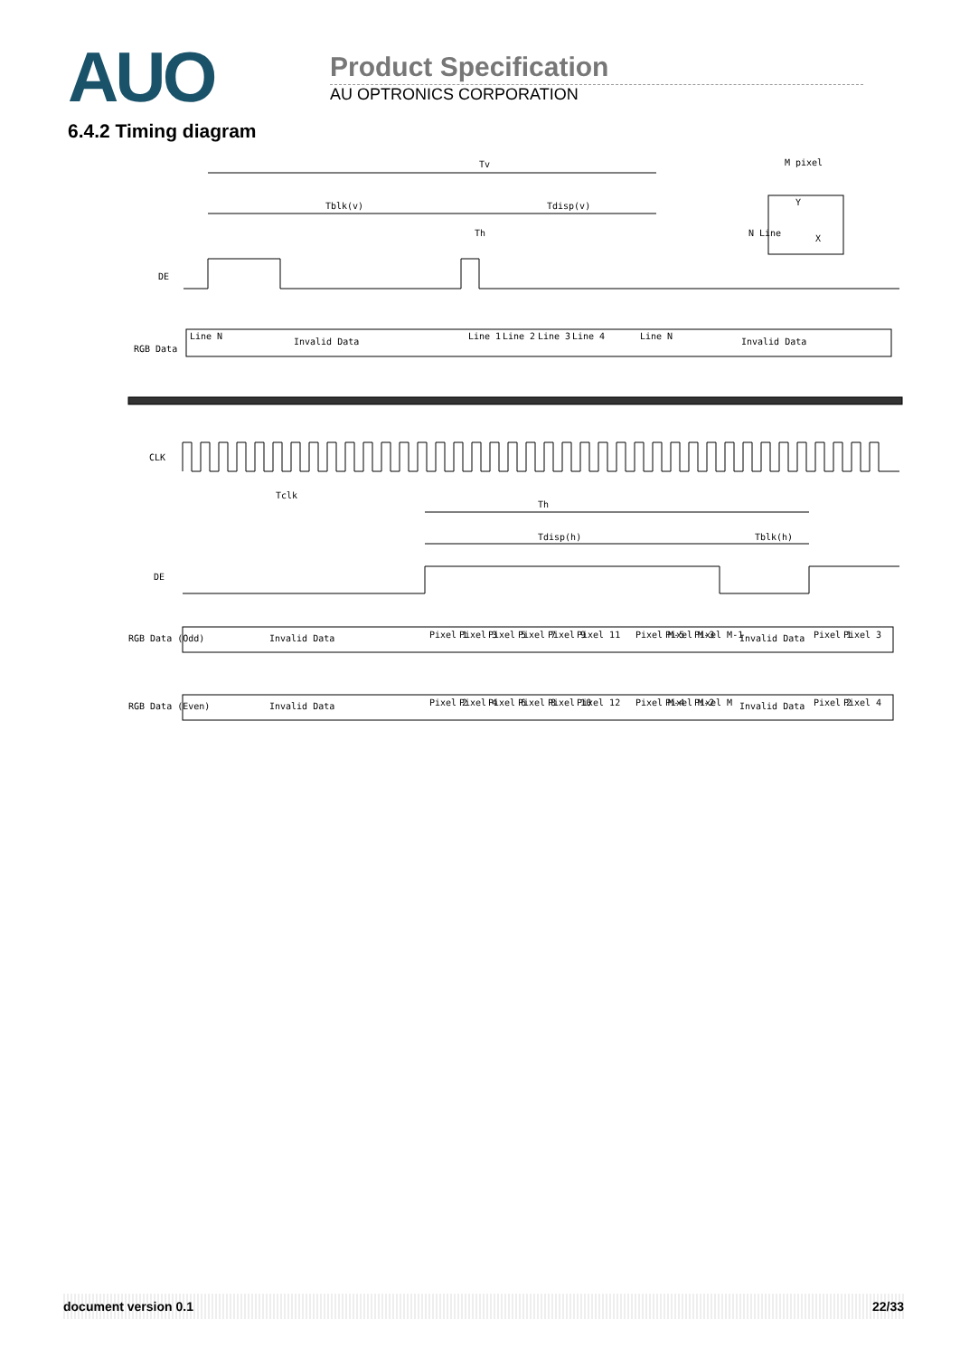AUO
Product Specification
AU OPTRONICS CORPORATION
6.4.2 Timing diagram
Tv
Tblk(v)
Tdisp(v)
Th
M pixel
Y
X
N Line
DE
RGB Data
Invalid Data
Invalid Data
Line N
Line 1
Line 2
Line 3
Line 4
Line N
CLK
Tclk
Th
Tdisp(h)
Tblk(h)
DE
RGB Data (Odd)
Invalid Data
Pixel 1
Pixel 3
Pixel 5
Pixel 7
Pixel 9
Pixel 11
Pixel M-5
Pixel M-3
Pixel M-1
Invalid Data
Pixel 1
Pixel 3
RGB Data (Even)
Invalid Data
Pixel 2
Pixel 4
Pixel 6
Pixel 8
Pixel 10
Pixel 12
Pixel M-4
Pixel M-2
Pixel M
Invalid Data
Pixel 2
Pixel 4
document version 0.1 22/33